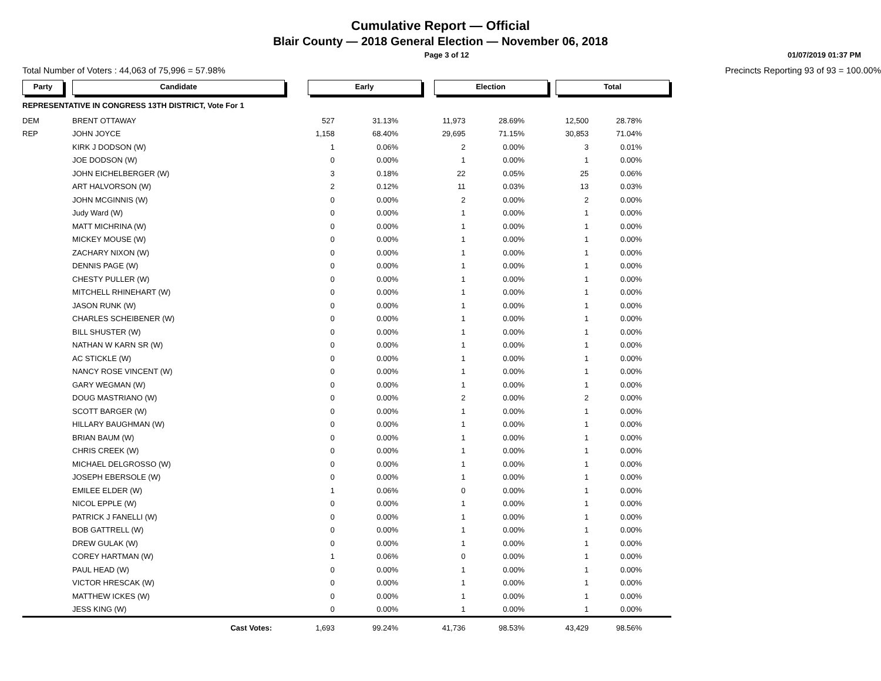Cumulative Report — Official
Blair County — 2018 General Election — November 06, 2018
Page 3 of 12 01/07/2019 01:37 PM
Total Number of Voters : 44,063 of 75,996 = 57.98% Precincts Reporting 93 of 93 = 100.00%
| Party | Candidate | Early | | Election | | Total | |
| --- | --- | --- | --- | --- | --- | --- | --- |
| REPRESENTATIVE IN CONGRESS 13TH DISTRICT, Vote For 1 | | | | | | | |
| DEM | BRENT OTTAWAY | 527 | 31.13% | 11,973 | 28.69% | 12,500 | 28.78% |
| REP | JOHN JOYCE | 1,158 | 68.40% | 29,695 | 71.15% | 30,853 | 71.04% |
| | KIRK J DODSON (W) | 1 | 0.06% | 2 | 0.00% | 3 | 0.01% |
| | JOE DODSON (W) | 0 | 0.00% | 1 | 0.00% | 1 | 0.00% |
| | JOHN EICHELBERGER (W) | 3 | 0.18% | 22 | 0.05% | 25 | 0.06% |
| | ART HALVORSON (W) | 2 | 0.12% | 11 | 0.03% | 13 | 0.03% |
| | JOHN MCGINNIS (W) | 0 | 0.00% | 2 | 0.00% | 2 | 0.00% |
| | Judy Ward (W) | 0 | 0.00% | 1 | 0.00% | 1 | 0.00% |
| | MATT MICHRINA (W) | 0 | 0.00% | 1 | 0.00% | 1 | 0.00% |
| | MICKEY MOUSE (W) | 0 | 0.00% | 1 | 0.00% | 1 | 0.00% |
| | ZACHARY NIXON (W) | 0 | 0.00% | 1 | 0.00% | 1 | 0.00% |
| | DENNIS PAGE (W) | 0 | 0.00% | 1 | 0.00% | 1 | 0.00% |
| | CHESTY PULLER (W) | 0 | 0.00% | 1 | 0.00% | 1 | 0.00% |
| | MITCHELL RHINEHART (W) | 0 | 0.00% | 1 | 0.00% | 1 | 0.00% |
| | JASON RUNK (W) | 0 | 0.00% | 1 | 0.00% | 1 | 0.00% |
| | CHARLES SCHEIBENER (W) | 0 | 0.00% | 1 | 0.00% | 1 | 0.00% |
| | BILL SHUSTER (W) | 0 | 0.00% | 1 | 0.00% | 1 | 0.00% |
| | NATHAN W KARN SR (W) | 0 | 0.00% | 1 | 0.00% | 1 | 0.00% |
| | AC STICKLE (W) | 0 | 0.00% | 1 | 0.00% | 1 | 0.00% |
| | NANCY ROSE VINCENT (W) | 0 | 0.00% | 1 | 0.00% | 1 | 0.00% |
| | GARY WEGMAN (W) | 0 | 0.00% | 1 | 0.00% | 1 | 0.00% |
| | DOUG MASTRIANO (W) | 0 | 0.00% | 2 | 0.00% | 2 | 0.00% |
| | SCOTT BARGER (W) | 0 | 0.00% | 1 | 0.00% | 1 | 0.00% |
| | HILLARY BAUGHMAN (W) | 0 | 0.00% | 1 | 0.00% | 1 | 0.00% |
| | BRIAN BAUM (W) | 0 | 0.00% | 1 | 0.00% | 1 | 0.00% |
| | CHRIS CREEK (W) | 0 | 0.00% | 1 | 0.00% | 1 | 0.00% |
| | MICHAEL DELGROSSO (W) | 0 | 0.00% | 1 | 0.00% | 1 | 0.00% |
| | JOSEPH EBERSOLE (W) | 0 | 0.00% | 1 | 0.00% | 1 | 0.00% |
| | EMILEE ELDER (W) | 1 | 0.06% | 0 | 0.00% | 1 | 0.00% |
| | NICOL EPPLE (W) | 0 | 0.00% | 1 | 0.00% | 1 | 0.00% |
| | PATRICK J FANELLI (W) | 0 | 0.00% | 1 | 0.00% | 1 | 0.00% |
| | BOB GATTRELL (W) | 0 | 0.00% | 1 | 0.00% | 1 | 0.00% |
| | DREW GULAK (W) | 0 | 0.00% | 1 | 0.00% | 1 | 0.00% |
| | COREY HARTMAN (W) | 1 | 0.06% | 0 | 0.00% | 1 | 0.00% |
| | PAUL HEAD (W) | 0 | 0.00% | 1 | 0.00% | 1 | 0.00% |
| | VICTOR HRESCAK (W) | 0 | 0.00% | 1 | 0.00% | 1 | 0.00% |
| | MATTHEW ICKES (W) | 0 | 0.00% | 1 | 0.00% | 1 | 0.00% |
| | JESS KING (W) | 0 | 0.00% | 1 | 0.00% | 1 | 0.00% |
| | Cast Votes: | 1,693 | 99.24% | 41,736 | 98.53% | 43,429 | 98.56% |